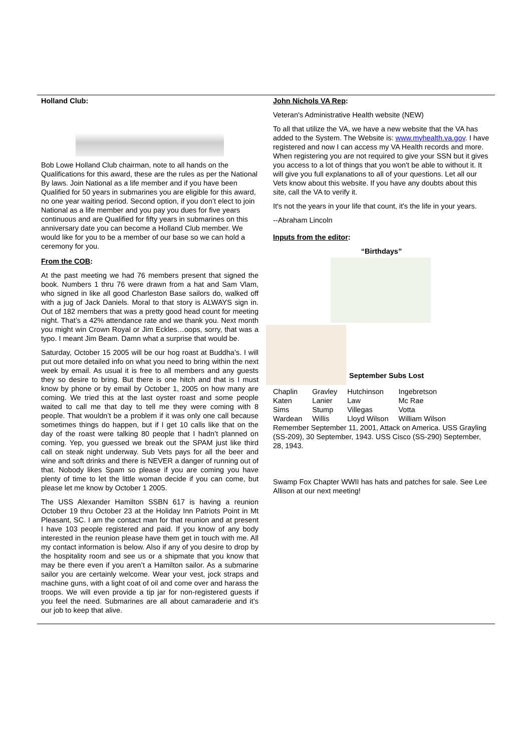Holland Club:
Bob Lowe Holland Club chairman, note to all hands on the Qualifications for this award, these are the rules as per the National By laws. Join National as a life member and if you have been Qualified for 50 years in submarines you are eligible for this award, no one year waiting period. Second option, if you don’t elect to join National as a life member and you pay you dues for five years continuous and are Qualified for fifty years in submarines on this anniversary date you can become a Holland Club member. We would like for you to be a member of our base so we can hold a ceremony for you.
From the COB:
At the past meeting we had 76 members present that signed the book. Numbers 1 thru 76 were drawn from a hat and Sam Vlam, who signed in like all good Charleston Base sailors do, walked off with a jug of Jack Daniels. Moral to that story is ALWAYS sign in. Out of 182 members that was a pretty good head count for meeting night. That’s a 42% attendance rate and we thank you. Next month you might win Crown Royal or Jim Eckles…oops, sorry, that was a typo. I meant Jim Beam. Damn what a surprise that would be.
Saturday, October 15 2005 will be our hog roast at Buddha’s. I will put out more detailed info on what you need to bring within the next week by email. As usual it is free to all members and any guests they so desire to bring. But there is one hitch and that is I must know by phone or by email by October 1, 2005 on how many are coming. We tried this at the last oyster roast and some people waited to call me that day to tell me they were coming with 8 people. That wouldn’t be a problem if it was only one call because sometimes things do happen, but if I get 10 calls like that on the day of the roast were talking 80 people that I hadn’t planned on coming. Yep, you guessed we break out the SPAM just like third call on steak night underway. Sub Vets pays for all the beer and wine and soft drinks and there is NEVER a danger of running out of that. Nobody likes Spam so please if you are coming you have plenty of time to let the little woman decide if you can come, but please let me know by October 1 2005.
The USS Alexander Hamilton SSBN 617 is having a reunion October 19 thru October 23 at the Holiday Inn Patriots Point in Mt Pleasant, SC. I am the contact man for that reunion and at present I have 103 people registered and paid. If you know of any body interested in the reunion please have them get in touch with me. All my contact information is below. Also if any of you desire to drop by the hospitality room and see us or a shipmate that you know that may be there even if you aren’t a Hamilton sailor. As a submarine sailor you are certainly welcome. Wear your vest, jock straps and machine guns, with a light coat of oil and come over and harass the troops. We will even provide a tip jar for non-registered guests if you feel the need. Submarines are all about camaraderie and it’s our job to keep that alive.
John Nichols VA Rep:
Veteran's Administrative Health website (NEW)
To all that utilize the VA, we have a new website that the VA has added to the System. The Website is: www.myhealth.va.gov. I have registered and now I can access my VA Health records and more. When registering you are not required to give your SSN but it gives you access to a lot of things that you won't be able to without it. It will give you full explanations to all of your questions. Let all our Vets know about this website. If you have any doubts about this site, call the VA to verify it.
It's not the years in your life that count, it's the life in your years.
--Abraham Lincoln
Inputs from the editor:
“Birthdays”
September Subs Lost
| Chaplin | Gravley | Hutchinson | Ingebretson |
| Katen | Lanier | Law | Mc Rae |
| Sims | Stump | Villegas | Votta |
| Wardean | Willis | Lloyd Wilson | William Wilson |
Remember September 11, 2001, Attack on America. USS Grayling (SS-209), 30 September, 1943. USS Cisco (SS-290) September, 28, 1943.
Swamp Fox Chapter WWII has hats and patches for sale. See Lee Allison at our next meeting!